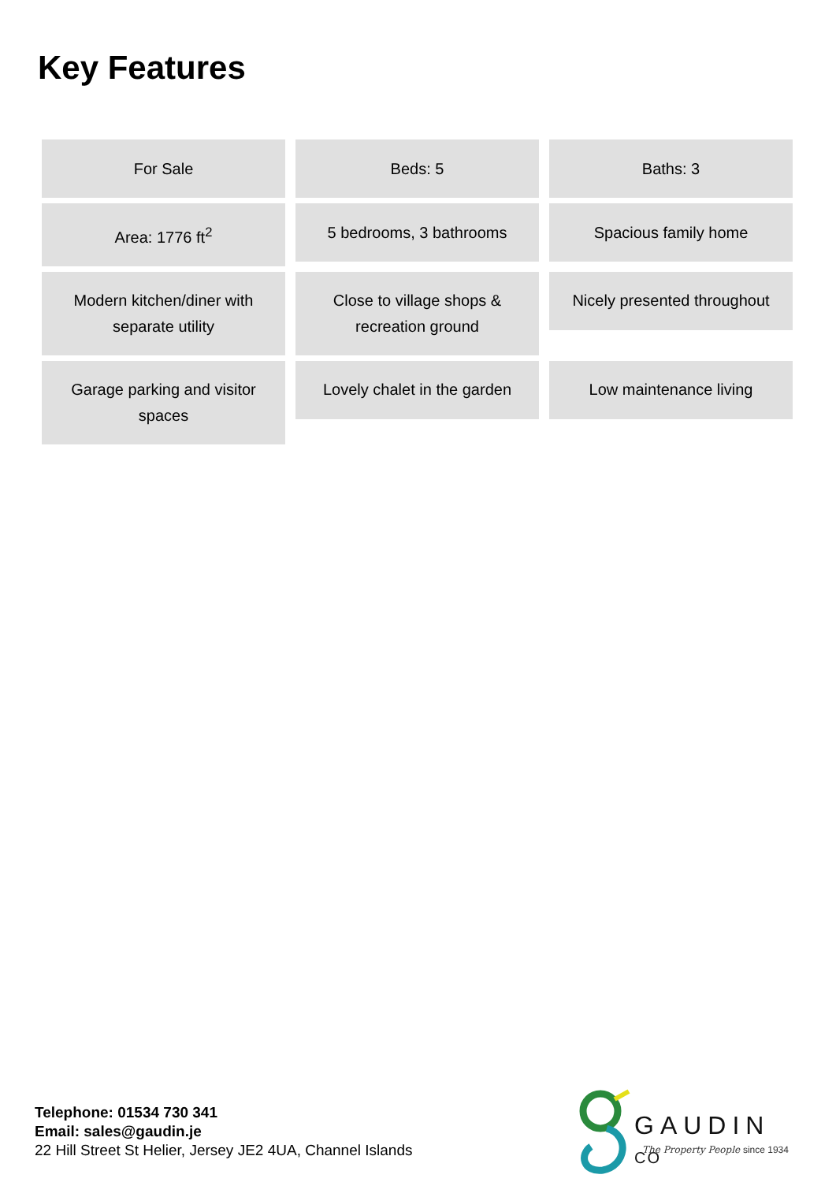Key Features
For Sale
Beds: 5
Baths: 3
Area: 1776 ft<sup>2</sup>
5 bedrooms, 3 bathrooms
Spacious family home
Modern kitchen/diner with separate utility
Close to village shops & recreation ground
Nicely presented throughout
Garage parking and visitor spaces
Lovely chalet in the garden
Low maintenance living
Telephone: 01534 730 341
Email: sales@gaudin.je
22 Hill Street St Helier, Jersey JE2 4UA, Channel Islands
GAUDIN CO
The Property People since 1934